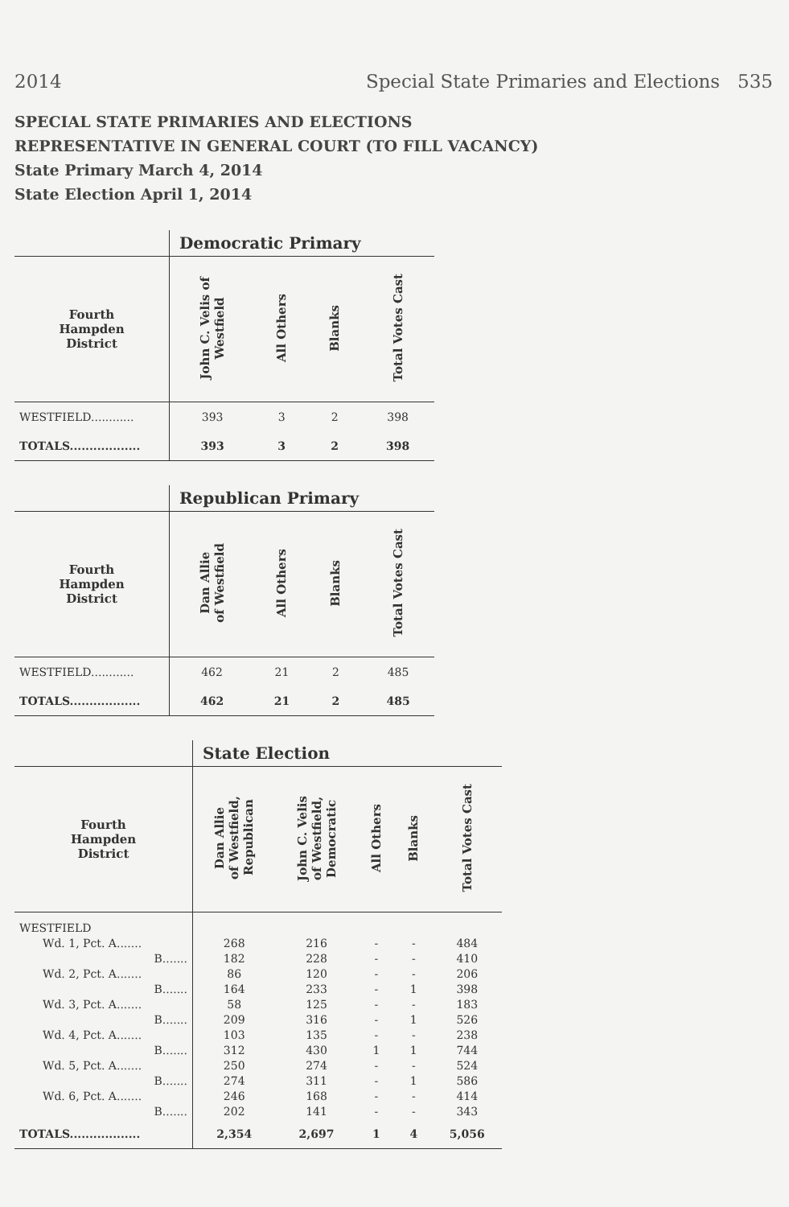2014 Special State Primaries and Elections 535
SPECIAL STATE PRIMARIES AND ELECTIONS
REPRESENTATIVE IN GENERAL COURT (TO FILL VACANCY)
State Primary March 4, 2014
State Election April 1, 2014
| | Democratic Primary | | | |
| Fourth Hampden District | John C. Velis of Westfield | All Others | Blanks | Total Votes Cast |
| WESTFIELD............ | 393 | 3 | 2 | 398 |
| TOTALS.................. | 393 | 3 | 2 | 398 |
| | Republican Primary | | | |
| Fourth Hampden District | Dan Allie of Westfield | All Others | Blanks | Total Votes Cast |
| WESTFIELD............ | 462 | 21 | 2 | 485 |
| TOTALS.................. | 462 | 21 | 2 | 485 |
| | State Election | | | | |
| Fourth Hampden District | Dan Allie of Westfield, Republican | John C. Velis of Westfield, Democratic | All Others | Blanks | Total Votes Cast |
| WESTFIELD | | | | | |
| Wd. 1, Pct. A....... | 268 | 216 | - | - | 484 |
| B....... | 182 | 228 | - | - | 410 |
| Wd. 2, Pct. A....... | 86 | 120 | - | - | 206 |
| B....... | 164 | 233 | - | 1 | 398 |
| Wd. 3, Pct. A....... | 58 | 125 | - | - | 183 |
| B....... | 209 | 316 | - | 1 | 526 |
| Wd. 4, Pct. A....... | 103 | 135 | - | - | 238 |
| B....... | 312 | 430 | 1 | 1 | 744 |
| Wd. 5, Pct. A....... | 250 | 274 | - | - | 524 |
| B....... | 274 | 311 | - | 1 | 586 |
| Wd. 6, Pct. A....... | 246 | 168 | - | - | 414 |
| B....... | 202 | 141 | - | - | 343 |
| TOTALS.................. | 2,354 | 2,697 | 1 | 4 | 5,056 |